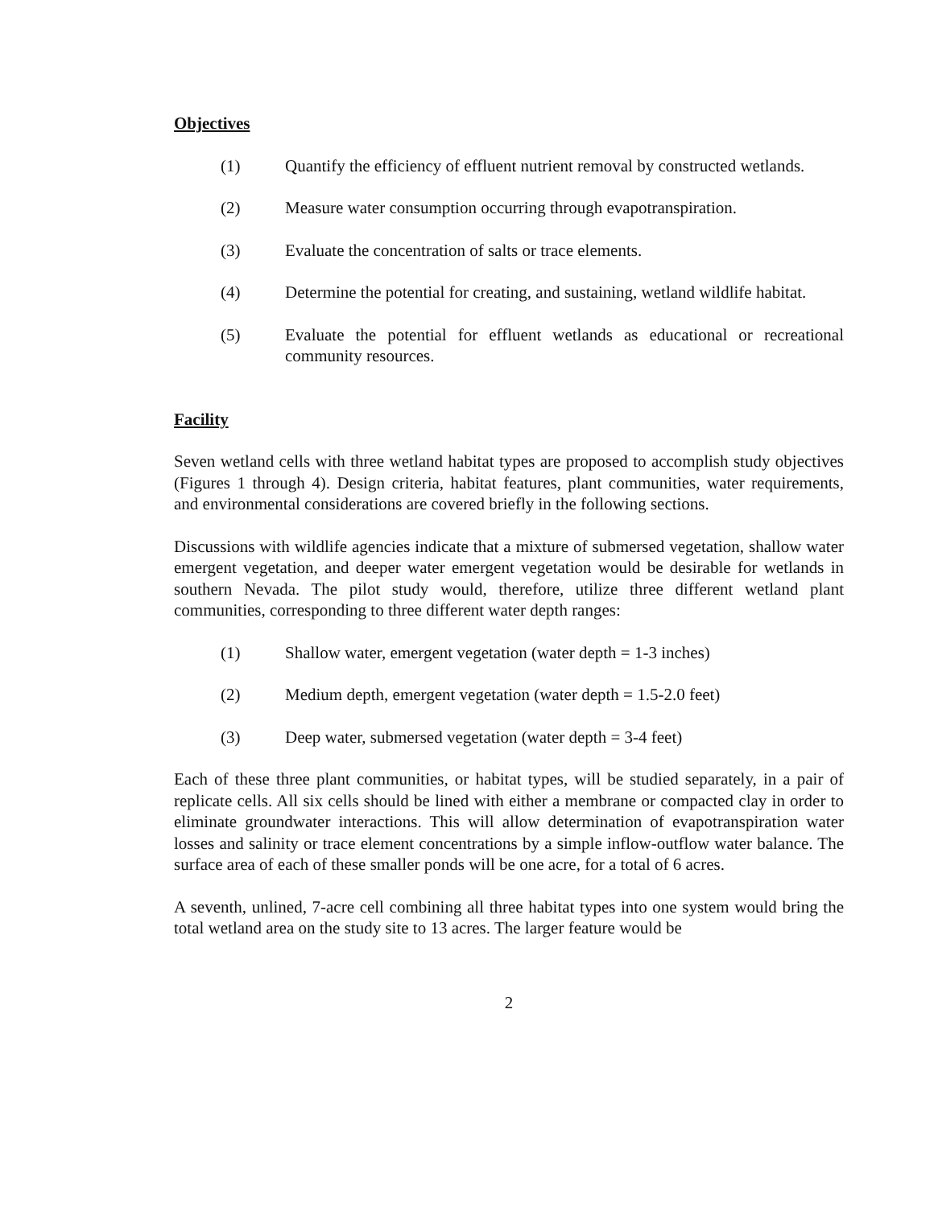Objectives
(1) Quantify the efficiency of effluent nutrient removal by constructed wetlands.
(2) Measure water consumption occurring through evapotranspiration.
(3) Evaluate the concentration of salts or trace elements.
(4) Determine the potential for creating, and sustaining, wetland wildlife habitat.
(5) Evaluate the potential for effluent wetlands as educational or recreational community resources.
Facility
Seven wetland cells with three wetland habitat types are proposed to accomplish study objectives (Figures 1 through 4). Design criteria, habitat features, plant communities, water requirements, and environmental considerations are covered briefly in the following sections.
Discussions with wildlife agencies indicate that a mixture of submersed vegetation, shallow water emergent vegetation, and deeper water emergent vegetation would be desirable for wetlands in southern Nevada. The pilot study would, therefore, utilize three different wetland plant communities, corresponding to three different water depth ranges:
(1) Shallow water, emergent vegetation (water depth = 1-3 inches)
(2) Medium depth, emergent vegetation (water depth = 1.5-2.0 feet)
(3) Deep water, submersed vegetation (water depth = 3-4 feet)
Each of these three plant communities, or habitat types, will be studied separately, in a pair of replicate cells. All six cells should be lined with either a membrane or compacted clay in order to eliminate groundwater interactions. This will allow determination of evapotranspiration water losses and salinity or trace element concentrations by a simple inflow-outflow water balance. The surface area of each of these smaller ponds will be one acre, for a total of 6 acres.
A seventh, unlined, 7-acre cell combining all three habitat types into one system would bring the total wetland area on the study site to 13 acres. The larger feature would be
2